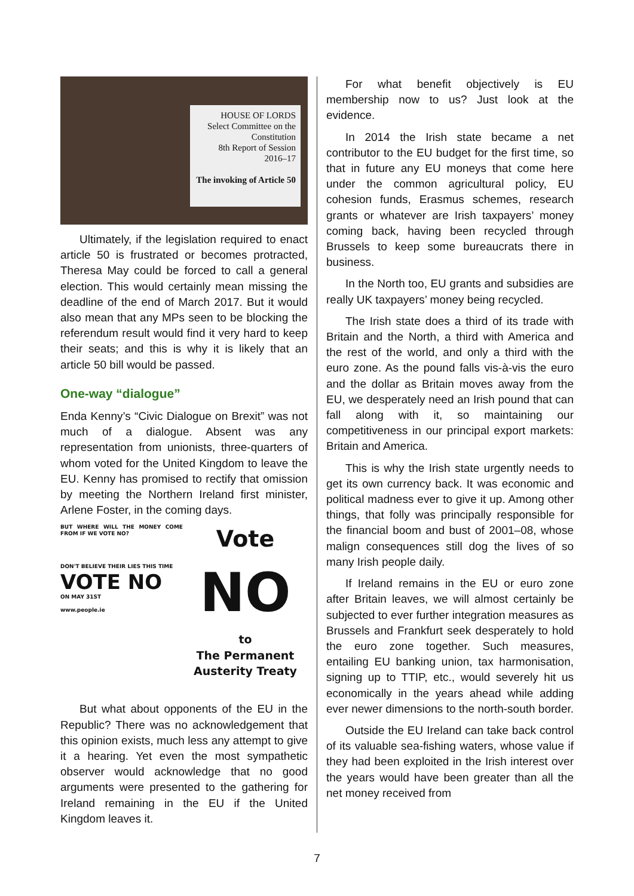HOUSE OF LORDS
Select Committee on the Constitution
8th Report of Session 2016–17
The invoking of Article 50
Ultimately, if the legislation required to enact article 50 is frustrated or becomes protracted, Theresa May could be forced to call a general election. This would certainly mean missing the deadline of the end of March 2017. But it would also mean that any MPs seen to be blocking the referendum result would find it very hard to keep their seats; and this is why it is likely that an article 50 bill would be passed.
One-way “dialogue”
Enda Kenny’s “Civic Dialogue on Brexit” was not much of a dialogue. Absent was any representation from unionists, three-quarters of whom voted for the United Kingdom to leave the EU. Kenny has promised to rectify that omission by meeting the Northern Ireland first minister, Arlene Foster, in the coming days.
BUT WHERE WILL THE MONEY COME FROM IF WE VOTE NO?
DON'T BELIEVE THEIR LIES THIS TIME
VOTE NO
ON MAY 31ST
www.people.ie
Vote
NO
to
The Permanent
Austerity Treaty
But what about opponents of the EU in the Republic? There was no acknowledgement that this opinion exists, much less any attempt to give it a hearing. Yet even the most sympa­thetic observer would acknowledge that no good arguments were presented to the gathering for Ireland remaining in the EU if the United Kingdom leaves it.
For what benefit objectively is EU membership now to us? Just look at the evidence.
In 2014 the Irish state became a net contributor to the EU budget for the first time, so that in future any EU moneys that come here under the common agricultural policy, EU cohesion funds, Erasmus schemes, research grants or whatever are Irish taxpayers’ money coming back, having been recycled through Brussels to keep some bureaucrats there in business.
In the North too, EU grants and subsidies are really UK taxpayers’ money being recycled.
The Irish state does a third of its trade with Britain and the North, a third with America and the rest of the world, and only a third with the euro zone. As the pound falls vis-à-vis the euro and the dollar as Britain moves away from the EU, we desperately need an Irish pound that can fall along with it, so maintaining our competitiveness in our principal export markets: Britain and America.
This is why the Irish state urgently needs to get its own currency back. It was economic and political madness ever to give it up. Among other things, that folly was principally respons­ible for the financial boom and bust of 2001–08, whose malign consequences still dog the lives of so many Irish people daily.
If Ireland remains in the EU or euro zone after Britain leaves, we will almost certainly be subjected to ever further integration measures as Brussels and Frankfurt seek desperately to hold the euro zone together. Such measures, entailing EU banking union, tax harmonisation, signing up to TTIP, etc., would severely hit us economically in the years ahead while adding ever newer dimensions to the north-south border.
Outside the EU Ireland can take back control of its valuable sea-fishing waters, whose value if they had been exploited in the Irish interest over the years would have been greater than all the net money received from
7